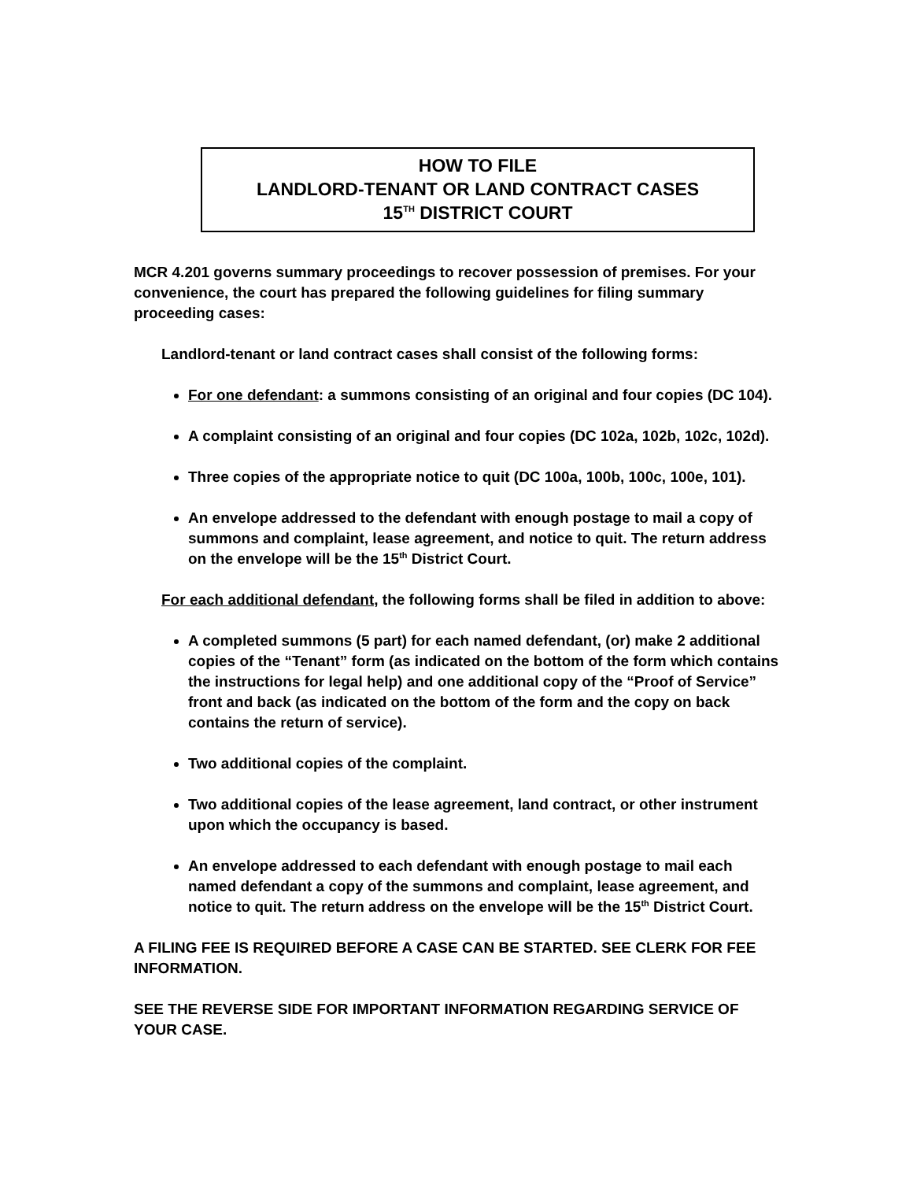HOW TO FILE
LANDLORD-TENANT OR LAND CONTRACT CASES
15<sup>TH</sup> DISTRICT COURT
MCR 4.201 governs summary proceedings to recover possession of premises. For your convenience, the court has prepared the following guidelines for filing summary proceeding cases:
Landlord-tenant or land contract cases shall consist of the following forms:
For one defendant: a summons consisting of an original and four copies (DC 104).
A complaint consisting of an original and four copies (DC 102a, 102b, 102c, 102d).
Three copies of the appropriate notice to quit (DC 100a, 100b, 100c, 100e, 101).
An envelope addressed to the defendant with enough postage to mail a copy of summons and complaint, lease agreement, and notice to quit. The return address on the envelope will be the 15<sup>th</sup> District Court.
For each additional defendant, the following forms shall be filed in addition to above:
A completed summons (5 part) for each named defendant, (or) make 2 additional copies of the “Tenant” form (as indicated on the bottom of the form which contains the instructions for legal help) and one additional copy of the “Proof of Service” front and back (as indicated on the bottom of the form and the copy on back contains the return of service).
Two additional copies of the complaint.
Two additional copies of the lease agreement, land contract, or other instrument upon which the occupancy is based.
An envelope addressed to each defendant with enough postage to mail each named defendant a copy of the summons and complaint, lease agreement, and notice to quit. The return address on the envelope will be the 15<sup>th</sup> District Court.
A FILING FEE IS REQUIRED BEFORE A CASE CAN BE STARTED. SEE CLERK FOR FEE INFORMATION.
SEE THE REVERSE SIDE FOR IMPORTANT INFORMATION REGARDING SERVICE OF YOUR CASE.